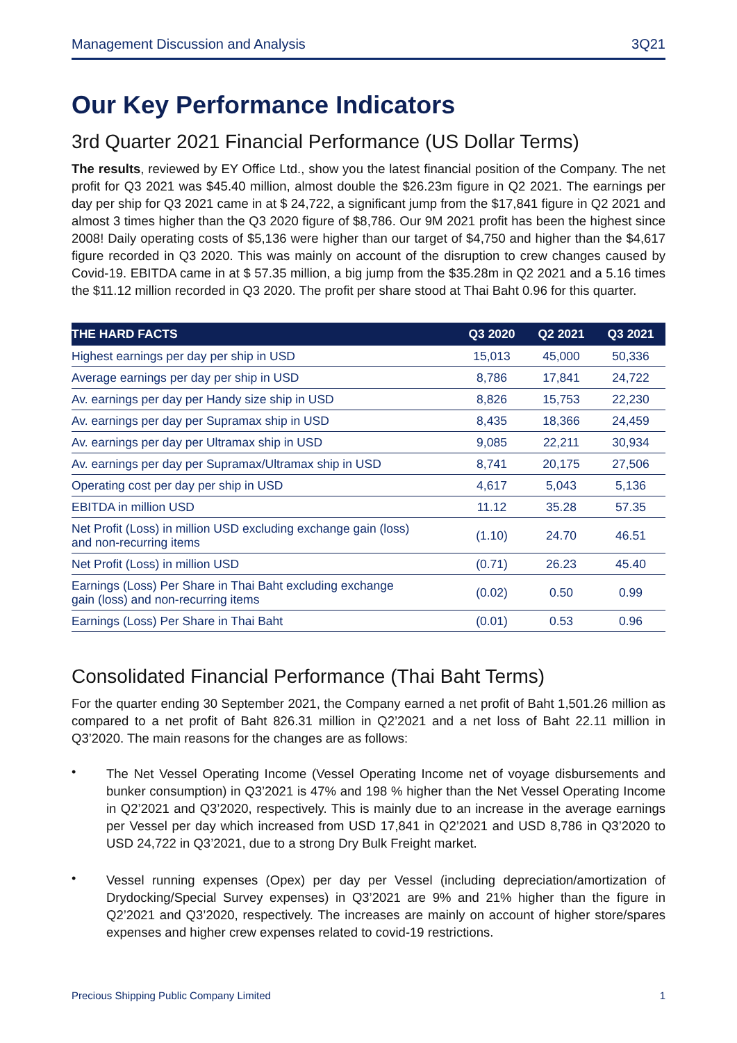Management Discussion and Analysis 3Q21
Our Key Performance Indicators
3rd Quarter 2021 Financial Performance (US Dollar Terms)
The results, reviewed by EY Office Ltd., show you the latest financial position of the Company. The net profit for Q3 2021 was $45.40 million, almost double the $26.23m figure in Q2 2021. The earnings per day per ship for Q3 2021 came in at $ 24,722, a significant jump from the $17,841 figure in Q2 2021 and almost 3 times higher than the Q3 2020 figure of $8,786. Our 9M 2021 profit has been the highest since 2008! Daily operating costs of $5,136 were higher than our target of $4,750 and higher than the $4,617 figure recorded in Q3 2020. This was mainly on account of the disruption to crew changes caused by Covid-19. EBITDA came in at $ 57.35 million, a big jump from the $35.28m in Q2 2021 and a 5.16 times the $11.12 million recorded in Q3 2020. The profit per share stood at Thai Baht 0.96 for this quarter.
| THE HARD FACTS | Q3 2020 | Q2 2021 | Q3 2021 |
| --- | --- | --- | --- |
| Highest earnings per day per ship in USD | 15,013 | 45,000 | 50,336 |
| Average earnings per day per ship in USD | 8,786 | 17,841 | 24,722 |
| Av. earnings per day per Handy size ship in USD | 8,826 | 15,753 | 22,230 |
| Av. earnings per day per Supramax ship in USD | 8,435 | 18,366 | 24,459 |
| Av. earnings per day per Ultramax ship in USD | 9,085 | 22,211 | 30,934 |
| Av. earnings per day per Supramax/Ultramax ship in USD | 8,741 | 20,175 | 27,506 |
| Operating cost per day per ship in USD | 4,617 | 5,043 | 5,136 |
| EBITDA in million USD | 11.12 | 35.28 | 57.35 |
| Net Profit (Loss) in million USD excluding exchange gain (loss) and non-recurring items | (1.10) | 24.70 | 46.51 |
| Net Profit (Loss) in million USD | (0.71) | 26.23 | 45.40 |
| Earnings (Loss) Per Share in Thai Baht excluding exchange gain (loss) and non-recurring items | (0.02) | 0.50 | 0.99 |
| Earnings (Loss) Per Share in Thai Baht | (0.01) | 0.53 | 0.96 |
Consolidated Financial Performance (Thai Baht Terms)
For the quarter ending 30 September 2021, the Company earned a net profit of Baht 1,501.26 million as compared to a net profit of Baht 826.31 million in Q2’2021 and a net loss of Baht 22.11 million in Q3’2020. The main reasons for the changes are as follows:
•
The Net Vessel Operating Income (Vessel Operating Income net of voyage disbursements and bunker consumption) in Q3’2021 is 47% and 198 % higher than the Net Vessel Operating Income in Q2’2021 and Q3’2020, respectively. This is mainly due to an increase in the average earnings per Vessel per day which increased from USD 17,841 in Q2’2021 and USD 8,786 in Q3’2020 to USD 24,722 in Q3’2021, due to a strong Dry Bulk Freight market.
•
Vessel running expenses (Opex) per day per Vessel (including depreciation/amortization of Drydocking/Special Survey expenses) in Q3’2021 are 9% and 21% higher than the figure in Q2’2021 and Q3’2020, respectively. The increases are mainly on account of higher store/spares expenses and higher crew expenses related to covid-19 restrictions.
Precious Shipping Public Company Limited 1